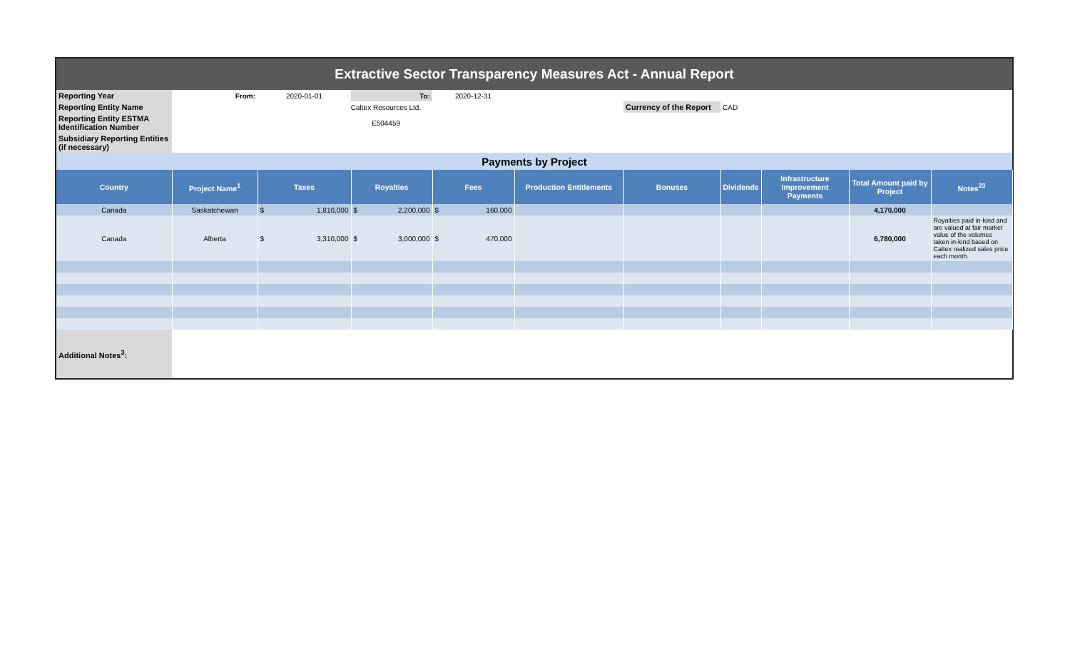| Extractive Sector Transparency Measures Act - Annual Report | | | | | | | | | | |
| Reporting Year | From: | 2020-01-01 | To: | 2020-12-31 | | | | | | |
| Reporting Entity Name | | Caltex Resources Ltd. | | | | Currency of the Report | CAD | | | |
| Reporting Entity ESTMA Identification Number | | E504459 | | | | | | | | |
| Subsidiary Reporting Entities (if necessary) | | | | | | | | | | |
| Payments by Project | | | | | | | | | | |
| Country | Project Name<sup>1</sup> | Taxes | Royalties | Fees | Production Entitlements | Bonuses | Dividends | Infrastructure Improvement Payments | Total Amount paid by Project | Notes<sup>23</sup> |
| Canada | Saskatchewan | $ 1,810,000 | $ 2,200,000 | $ 160,000 | | | | | 4,170,000 | |
| Canada | Alberta | $ 3,310,000 | $ 3,000,000 | $ 470,000 | | | | | 6,780,000 | Royalties paid in-kind and are valued at fair market value of the volumes taken in-kind based on Caltex realized sales price each month. |
| Additional Notes<sup>3</sup>: | | | | | | | | | | |